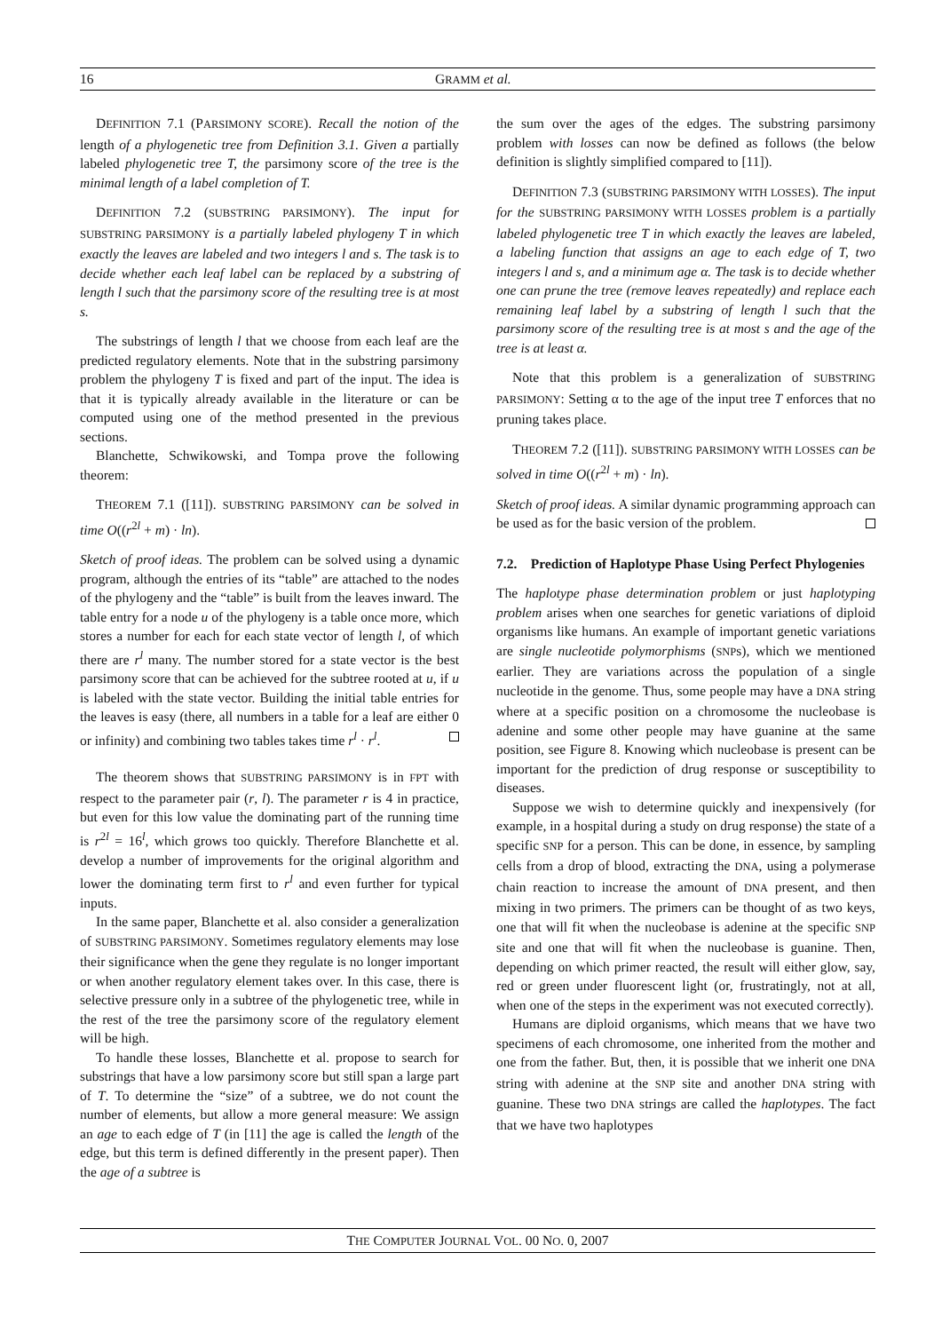16 GRAMM et al.
DEFINITION 7.1 (PARSIMONY SCORE). Recall the notion of the length of a phylogenetic tree from Definition 3.1. Given a partially labeled phylogenetic tree T, the parsimony score of the tree is the minimal length of a label completion of T.
DEFINITION 7.2 (SUBSTRING PARSIMONY). The input for SUBSTRING PARSIMONY is a partially labeled phylogeny T in which exactly the leaves are labeled and two integers l and s. The task is to decide whether each leaf label can be replaced by a substring of length l such that the parsimony score of the resulting tree is at most s.
The substrings of length l that we choose from each leaf are the predicted regulatory elements. Note that in the substring parsimony problem the phylogeny T is fixed and part of the input. The idea is that it is typically already available in the literature or can be computed using one of the method presented in the previous sections.
Blanchette, Schwikowski, and Tompa prove the following theorem:
THEOREM 7.1 ([11]). SUBSTRING PARSIMONY can be solved in time O((r<sup>2l</sup> + m) · ln).
Sketch of proof ideas. The problem can be solved using a dynamic program, although the entries of its “table” are attached to the nodes of the phylogeny and the “table” is built from the leaves inward. The table entry for a node u of the phylogeny is a table once more, which stores a number for each for each state vector of length l, of which there are r<sup>l</sup> many. The number stored for a state vector is the best parsimony score that can be achieved for the subtree rooted at u, if u is labeled with the state vector. Building the initial table entries for the leaves is easy (there, all numbers in a table for a leaf are either 0 or infinity) and combining two tables takes time r<sup>l</sup> · r<sup>l</sup>.
The theorem shows that SUBSTRING PARSIMONY is in FPT with respect to the parameter pair (r, l). The parameter r is 4 in practice, but even for this low value the dominating part of the running time is r<sup>2l</sup> = 16<sup>l</sup>, which grows too quickly. Therefore Blanchette et al. develop a number of improvements for the original algorithm and lower the dominating term first to r<sup>l</sup> and even further for typical inputs.
In the same paper, Blanchette et al. also consider a generalization of SUBSTRING PARSIMONY. Sometimes regulatory elements may lose their significance when the gene they regulate is no longer important or when another regulatory element takes over. In this case, there is selective pressure only in a subtree of the phylogenetic tree, while in the rest of the tree the parsimony score of the regulatory element will be high.
To handle these losses, Blanchette et al. propose to search for substrings that have a low parsimony score but still span a large part of T. To determine the “size” of a subtree, we do not count the number of elements, but allow a more general measure: We assign an age to each edge of T (in [11] the age is called the length of the edge, but this term is defined differently in the present paper). Then the age of a subtree is
the sum over the ages of the edges. The substring parsimony problem with losses can now be defined as follows (the below definition is slightly simplified compared to [11]).
DEFINITION 7.3 (SUBSTRING PARSIMONY WITH LOSSES). The input for the SUBSTRING PARSIMONY WITH LOSSES problem is a partially labeled phylogenetic tree T in which exactly the leaves are labeled, a labeling function that assigns an age to each edge of T, two integers l and s, and a minimum age α. The task is to decide whether one can prune the tree (remove leaves repeatedly) and replace each remaining leaf label by a substring of length l such that the parsimony score of the resulting tree is at most s and the age of the tree is at least α.
Note that this problem is a generalization of SUBSTRING PARSIMONY: Setting α to the age of the input tree T enforces that no pruning takes place.
THEOREM 7.2 ([11]). SUBSTRING PARSIMONY WITH LOSSES can be solved in time O((r<sup>2l</sup> + m) · ln).
Sketch of proof ideas. A similar dynamic programming approach can be used as for the basic version of the problem.
7.2. Prediction of Haplotype Phase Using Perfect Phylogenies
The haplotype phase determination problem or just haplotyping problem arises when one searches for genetic variations of diploid organisms like humans. An example of important genetic variations are single nucleotide polymorphisms (SNPs), which we mentioned earlier. They are variations across the population of a single nucleotide in the genome. Thus, some people may have a DNA string where at a specific position on a chromosome the nucleobase is adenine and some other people may have guanine at the same position, see Figure 8. Knowing which nucleobase is present can be important for the prediction of drug response or susceptibility to diseases.
Suppose we wish to determine quickly and inexpensively (for example, in a hospital during a study on drug response) the state of a specific SNP for a person. This can be done, in essence, by sampling cells from a drop of blood, extracting the DNA, using a polymerase chain reaction to increase the amount of DNA present, and then mixing in two primers. The primers can be thought of as two keys, one that will fit when the nucleobase is adenine at the specific SNP site and one that will fit when the nucleobase is guanine. Then, depending on which primer reacted, the result will either glow, say, red or green under fluorescent light (or, frustratingly, not at all, when one of the steps in the experiment was not executed correctly).
Humans are diploid organisms, which means that we have two specimens of each chromosome, one inherited from the mother and one from the father. But, then, it is possible that we inherit one DNA string with adenine at the SNP site and another DNA string with guanine. These two DNA strings are called the haplotypes. The fact that we have two haplotypes
THE COMPUTER JOURNAL VOL. 00 NO. 0, 2007